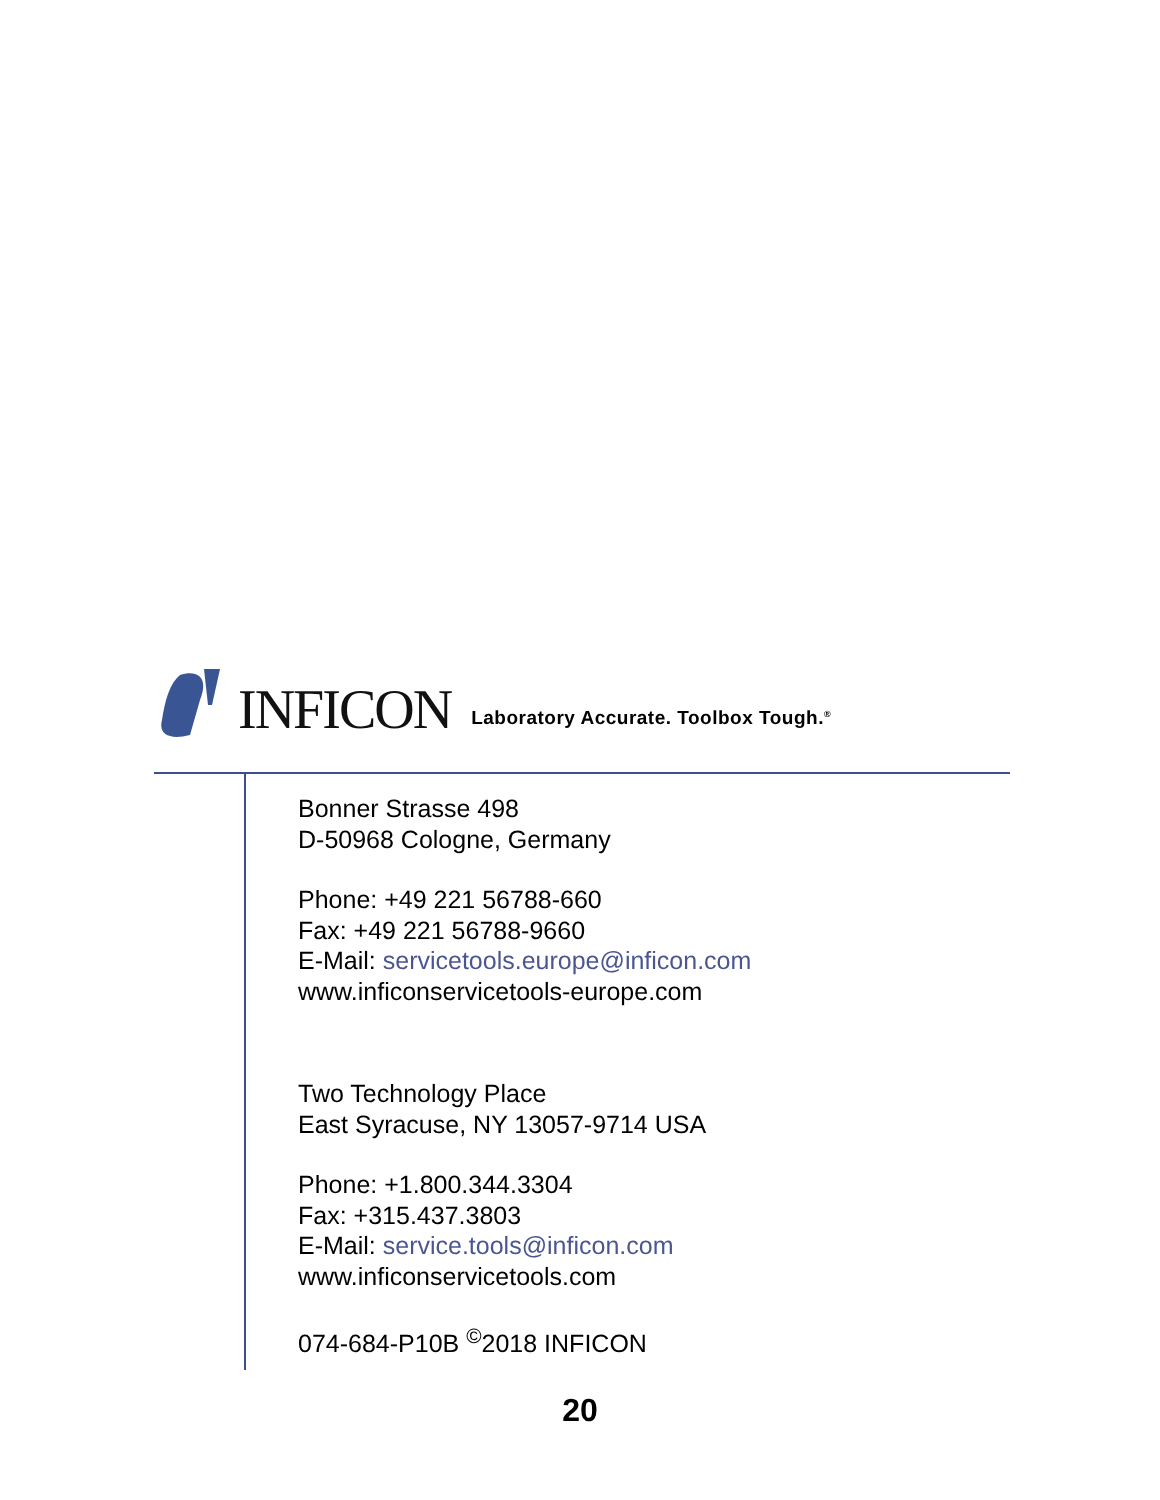INFICON Laboratory Accurate. Toolbox Tough.<sup>®</sup>
Bonner Strasse 498
D-50968 Cologne, Germany
Phone: +49 221 56788-660
Fax: +49 221 56788-9660
E-Mail: servicetools.europe@inficon.com
www.inficonservicetools-europe.com
Two Technology Place
East Syracuse, NY 13057-9714 USA
Phone: +1.800.344.3304
Fax: +315.437.3803
E-Mail: service.tools@inficon.com
www.inficonservicetools.com
074-684-P10B <sup>©</sup>2018 INFICON
20